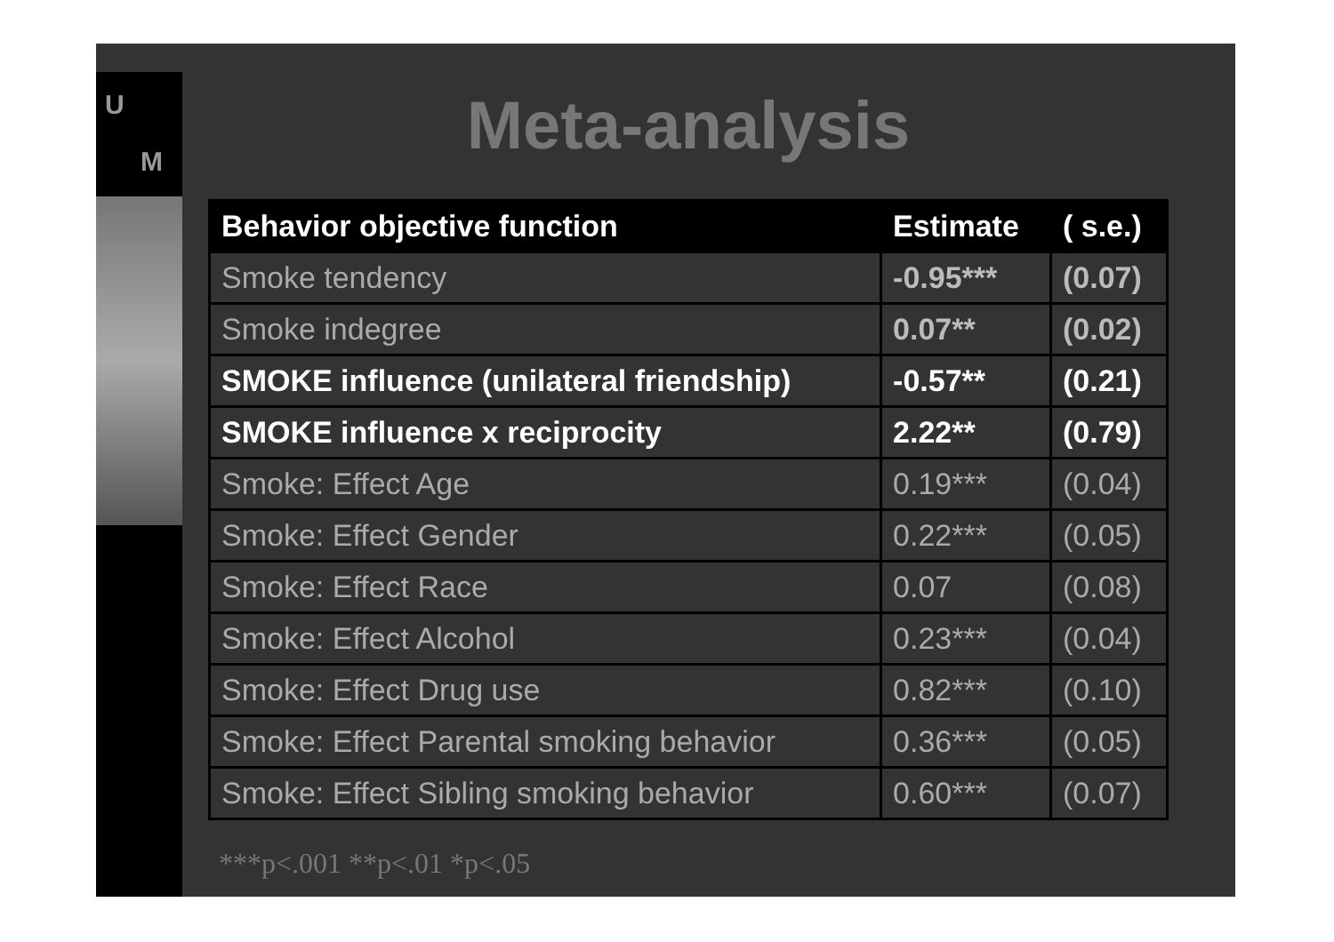U
M
Meta-analysis
| Behavior objective function | Estimate | ( s.e.) |
| --- | --- | --- |
| Smoke tendency | -0.95*** | (0.07) |
| Smoke indegree | 0.07** | (0.02) |
| SMOKE influence (unilateral friendship) | -0.57** | (0.21) |
| SMOKE influence x reciprocity | 2.22** | (0.79) |
| Smoke: Effect Age | 0.19*** | (0.04) |
| Smoke: Effect Gender | 0.22*** | (0.05) |
| Smoke: Effect Race | 0.07 | (0.08) |
| Smoke: Effect Alcohol | 0.23*** | (0.04) |
| Smoke: Effect Drug use | 0.82*** | (0.10) |
| Smoke: Effect Parental smoking behavior | 0.36*** | (0.05) |
| Smoke: Effect Sibling smoking behavior | 0.60*** | (0.07) |
***p<.001 **p<.01 *p<.05